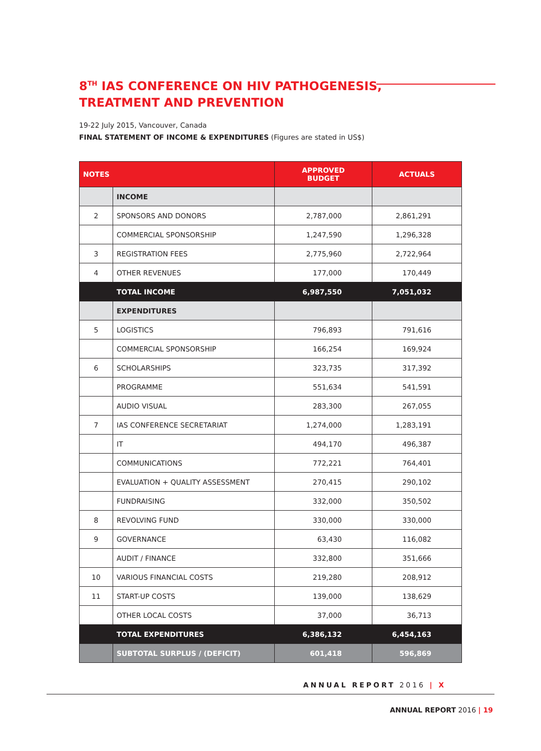8<sup>TH</sup> IAS CONFERENCE ON HIV PATHOGENESIS,
TREATMENT AND PREVENTION
19-22 July 2015, Vancouver, Canada
FINAL STATEMENT OF INCOME & EXPENDITURES (Figures are stated in US$)
| NOTES | | APPROVED BUDGET | ACTUALS |
| --- | --- | --- | --- |
| | INCOME | | |
| 2 | SPONSORS AND DONORS | 2,787,000 | 2,861,291 |
| | COMMERCIAL SPONSORSHIP | 1,247,590 | 1,296,328 |
| 3 | REGISTRATION FEES | 2,775,960 | 2,722,964 |
| 4 | OTHER REVENUES | 177,000 | 170,449 |
| | TOTAL INCOME | 6,987,550 | 7,051,032 |
| | EXPENDITURES | | |
| 5 | LOGISTICS | 796,893 | 791,616 |
| | COMMERCIAL SPONSORSHIP | 166,254 | 169,924 |
| 6 | SCHOLARSHIPS | 323,735 | 317,392 |
| | PROGRAMME | 551,634 | 541,591 |
| | AUDIO VISUAL | 283,300 | 267,055 |
| 7 | IAS CONFERENCE SECRETARIAT | 1,274,000 | 1,283,191 |
| | IT | 494,170 | 496,387 |
| | COMMUNICATIONS | 772,221 | 764,401 |
| | EVALUATION + QUALITY ASSESSMENT | 270,415 | 290,102 |
| | FUNDRAISING | 332,000 | 350,502 |
| 8 | REVOLVING FUND | 330,000 | 330,000 |
| 9 | GOVERNANCE | 63,430 | 116,082 |
| | AUDIT / FINANCE | 332,800 | 351,666 |
| 10 | VARIOUS FINANCIAL COSTS | 219,280 | 208,912 |
| 11 | START-UP COSTS | 139,000 | 138,629 |
| | OTHER LOCAL COSTS | 37,000 | 36,713 |
| | TOTAL EXPENDITURES | 6,386,132 | 6,454,163 |
| | SUBTOTAL SURPLUS / (DEFICIT) | 601,418 | 596,869 |
ANNUAL REPORT 2016 | X
ANNUAL REPORT 2016 | 19